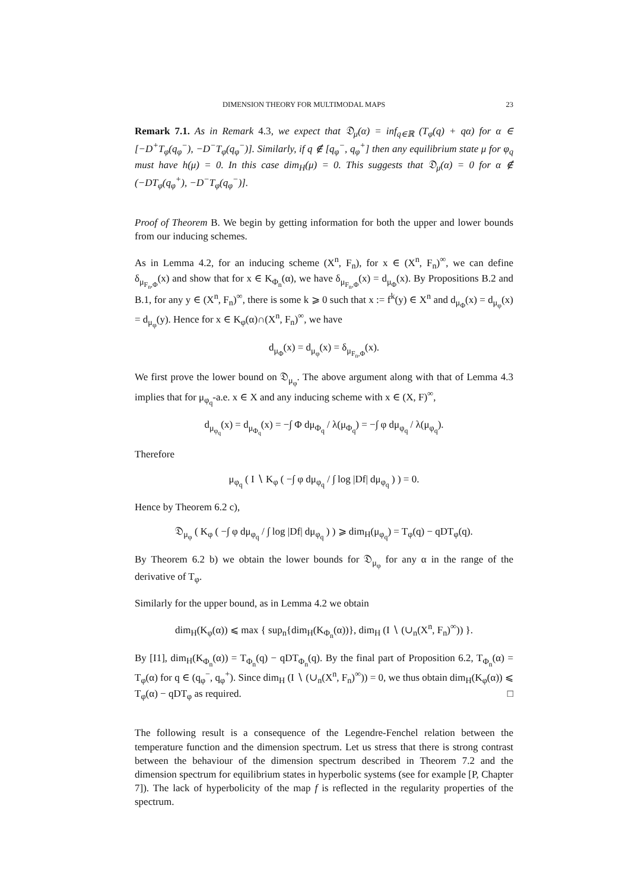DIMENSION THEORY FOR MULTIMODAL MAPS 23
Remark 7.1. As in Remark 4.3, we expect that 𝔇<sub>μ</sub>(α) = inf<sub>q∈ℝ</sub> (T<sub>φ</sub>(q) + qα) for α ∈ [−D<sup>+</sup>T<sub>φ</sub>(q<sub>φ</sub><sup>−</sup>), −D<sup>−</sup>T<sub>φ</sub>(q<sub>φ</sub><sup>−</sup>)]. Similarly, if q ∉ [q<sub>φ</sub><sup>−</sup>, q<sub>φ</sub><sup>+</sup>] then any equilibrium state μ for φ<sub>q</sub> must have h(μ) = 0. In this case dim<sub>H</sub>(μ) = 0. This suggests that 𝔇<sub>μ</sub>(α) = 0 for α ∉ (−DT<sub>φ</sub>(q<sub>φ</sub><sup>+</sup>), −D<sup>−</sup>T<sub>φ</sub>(q<sub>φ</sub><sup>−</sup>)].
Proof of Theorem B. We begin by getting information for both the upper and lower bounds from our inducing schemes.
As in Lemma 4.2, for an inducing scheme (X<sup>n</sup>, F<sub>n</sub>), for x ∈ (X<sup>n</sup>, F<sub>n</sub>)<sup>∞</sup>, we can define δ<sub>μ<sub>F<sub>n</sub>,Φ</sub></sub>(x) and show that for x ∈ K<sub>Φ<sub>n</sub></sub>(α), we have δ<sub>μ<sub>F<sub>n</sub>,Φ</sub></sub>(x) = d<sub>μ<sub>Φ</sub></sub>(x). By Propositions B.2 and B.1, for any y ∈ (X<sup>n</sup>, F<sub>n</sub>)<sup>∞</sup>, there is some k ⩾ 0 such that x := f<sup>k</sup>(y) ∈ X<sup>n</sup> and d<sub>μ<sub>Φ</sub></sub>(x) = d<sub>μ<sub>φ</sub></sub>(x) = d<sub>μ<sub>φ</sub></sub>(y). Hence for x ∈ K<sub>φ</sub>(α)∩(X<sup>n</sup>, F<sub>n</sub>)<sup>∞</sup>, we have
d<sub>μ<sub>Φ</sub></sub>(x) = d<sub>μ<sub>φ</sub></sub>(x) = δ<sub>μ<sub>F<sub>n</sub>,Φ</sub></sub>(x).
We first prove the lower bound on 𝔇<sub>μ<sub>φ</sub></sub>. The above argument along with that of Lemma 4.3 implies that for μ<sub>φ<sub>q</sub></sub>-a.e. x ∈ X and any inducing scheme with x ∈ (X, F)<sup>∞</sup>,
d<sub>μ<sub>φ<sub>q</sub></sub></sub>(x) = d<sub>μ<sub>Φ<sub>q</sub></sub></sub>(x) = −∫ Φ dμ<sub>Φ<sub>q</sub></sub> / λ(μ<sub>Φ<sub>q</sub></sub>) = −∫ φ dμ<sub>φ<sub>q</sub></sub> / λ(μ<sub>φ<sub>q</sub></sub>).
Therefore
μ<sub>φ<sub>q</sub></sub> ( I ∖ K<sub>φ</sub> ( −∫ φ dμ<sub>φ<sub>q</sub></sub> / ∫ log |Df| dμ<sub>φ<sub>q</sub></sub> ) ) = 0.
Hence by Theorem 6.2 c),
𝔇<sub>μ<sub>φ</sub></sub> ( K<sub>φ</sub> ( −∫ φ dμ<sub>φ<sub>q</sub></sub> / ∫ log |Df| dμ<sub>φ<sub>q</sub></sub> ) ) ⩾ dim<sub>H</sub>(μ<sub>φ<sub>q</sub></sub>) = T<sub>φ</sub>(q) − qDT<sub>φ</sub>(q).
By Theorem 6.2 b) we obtain the lower bounds for 𝔇<sub>μ<sub>φ</sub></sub> for any α in the range of the derivative of T<sub>φ</sub>.
Similarly for the upper bound, as in Lemma 4.2 we obtain
dim<sub>H</sub>(K<sub>φ</sub>(α)) ⩽ max { sup<sub>n</sub>{dim<sub>H</sub>(K<sub>Φ<sub>n</sub></sub>(α))}, dim<sub>H</sub> (I ∖ (∪<sub>n</sub>(X<sup>n</sup>, F<sub>n</sub>)<sup>∞</sup>)) }.
By [I1], dim<sub>H</sub>(K<sub>Φ<sub>n</sub></sub>(α)) = T<sub>Φ<sub>n</sub></sub>(q) − qDT<sub>Φ<sub>n</sub></sub>(q). By the final part of Proposition 6.2, T<sub>Φ<sub>n</sub></sub>(α) = T<sub>φ</sub>(α) for q ∈ (q<sub>φ</sub><sup>−</sup>, q<sub>φ</sub><sup>+</sup>). Since dim<sub>H</sub> (I ∖ (∪<sub>n</sub>(X<sup>n</sup>, F<sub>n</sub>)<sup>∞</sup>)) = 0, we thus obtain dim<sub>H</sub>(K<sub>φ</sub>(α)) ⩽ T<sub>φ</sub>(α) − qDT<sub>φ</sub> as required. □
The following result is a consequence of the Legendre-Fenchel relation between the temperature function and the dimension spectrum. Let us stress that there is strong contrast between the behaviour of the dimension spectrum described in Theorem 7.2 and the dimension spectrum for equilibrium states in hyperbolic systems (see for example [P, Chapter 7]). The lack of hyperbolicity of the map f is reflected in the regularity properties of the spectrum.